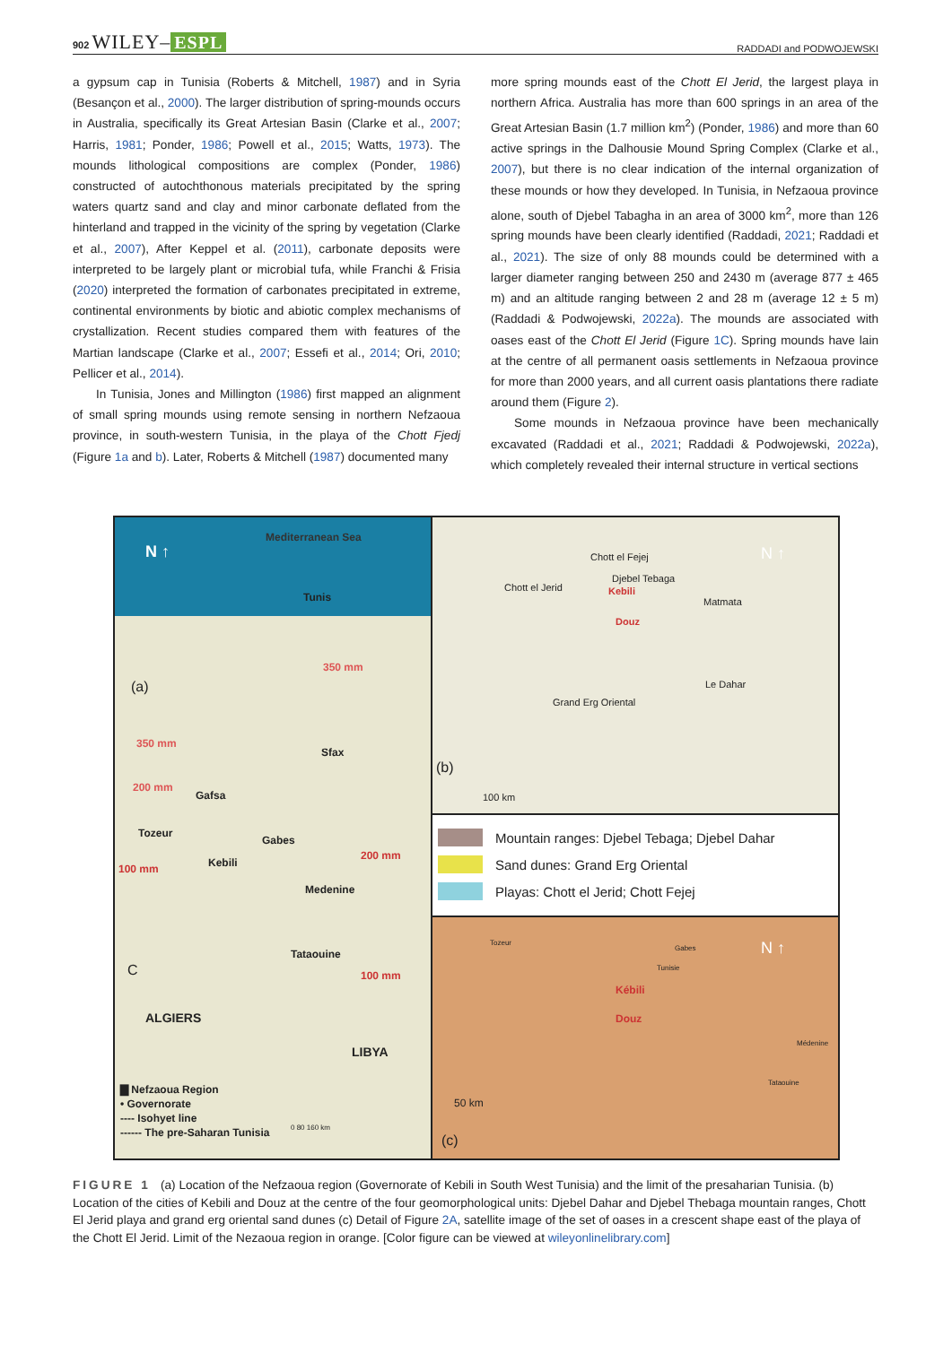902 WILEY– ESPL RADDADI and PODWOJEWSKI
a gypsum cap in Tunisia (Roberts & Mitchell, 1987) and in Syria (Besançon et al., 2000). The larger distribution of spring-mounds occurs in Australia, specifically its Great Artesian Basin (Clarke et al., 2007; Harris, 1981; Ponder, 1986; Powell et al., 2015; Watts, 1973). The mounds lithological compositions are complex (Ponder, 1986) constructed of autochthonous materials precipitated by the spring waters quartz sand and clay and minor carbonate deflated from the hinterland and trapped in the vicinity of the spring by vegetation (Clarke et al., 2007), After Keppel et al. (2011), carbonate deposits were interpreted to be largely plant or microbial tufa, while Franchi & Frisia (2020) interpreted the formation of carbonates precipitated in extreme, continental environments by biotic and abiotic complex mechanisms of crystallization. Recent studies compared them with features of the Martian landscape (Clarke et al., 2007; Essefi et al., 2014; Ori, 2010; Pellicer et al., 2014).
In Tunisia, Jones and Millington (1986) first mapped an alignment of small spring mounds using remote sensing in northern Nefzaoua province, in south-western Tunisia, in the playa of the Chott Fjedj (Figure 1a and b). Later, Roberts & Mitchell (1987) documented many
more spring mounds east of the Chott El Jerid, the largest playa in northern Africa. Australia has more than 600 springs in an area of the Great Artesian Basin (1.7 million km<sup>2</sup>) (Ponder, 1986) and more than 60 active springs in the Dalhousie Mound Spring Complex (Clarke et al., 2007), but there is no clear indication of the internal organization of these mounds or how they developed. In Tunisia, in Nefzaoua province alone, south of Djebel Tabagha in an area of 3000 km<sup>2</sup>, more than 126 spring mounds have been clearly identified (Raddadi, 2021; Raddadi et al., 2021). The size of only 88 mounds could be determined with a larger diameter ranging between 250 and 2430 m (average 877 ± 465 m) and an altitude ranging between 2 and 28 m (average 12 ± 5 m) (Raddadi & Podwojewski, 2022a). The mounds are associated with oases east of the Chott El Jerid (Figure 1C). Spring mounds have lain at the centre of all permanent oasis settlements in Nefzaoua province for more than 2000 years, and all current oasis plantations there radiate around them (Figure 2).
Some mounds in Nefzaoua province have been mechanically excavated (Raddadi et al., 2021; Raddadi & Podwojewski, 2022a), which completely revealed their internal structure in vertical sections
Mediterranean Sea
N ↑
Tunis
(a)
350 mm
350 mm
Sfax
200 mm
Gafsa
Tozeur
Gabes
Kebili
200 mm
100 mm
Medenine
Tataouine
C 100 mm
ALGIERS
LIBYA
▇ Nefzaoua Region
• Governorate
---- Isohyet line
------ The pre-Saharan Tunisia 0 80 160 km
Chott el Fejej
Djebel Tebaga
Chott el Jerid Kebili
Matmata
Douz
Le Dahar
Grand Erg Oriental
N ↑
(b)
100 km
Mountain ranges: Djebel Tebaga; Djebel Dahar
Sand dunes: Grand Erg Oriental
Playas: Chott el Jerid; Chott Fejej
Tozeur
Gabes
Tunisie
N ↑
Kébili
Douz
Médenine
Tataouine
50 km
(c)
FIGURE 1 (a) Location of the Nefzaoua region (Governorate of Kebili in South West Tunisia) and the limit of the presaharian Tunisia. (b) Location of the cities of Kebili and Douz at the centre of the four geomorphological units: Djebel Dahar and Djebel Thebaga mountain ranges, Chott El Jerid playa and grand erg oriental sand dunes (c) Detail of Figure 2A, satellite image of the set of oases in a crescent shape east of the playa of the Chott El Jerid. Limit of the Nezaoua region in orange. [Color figure can be viewed at wileyonlinelibrary.com]